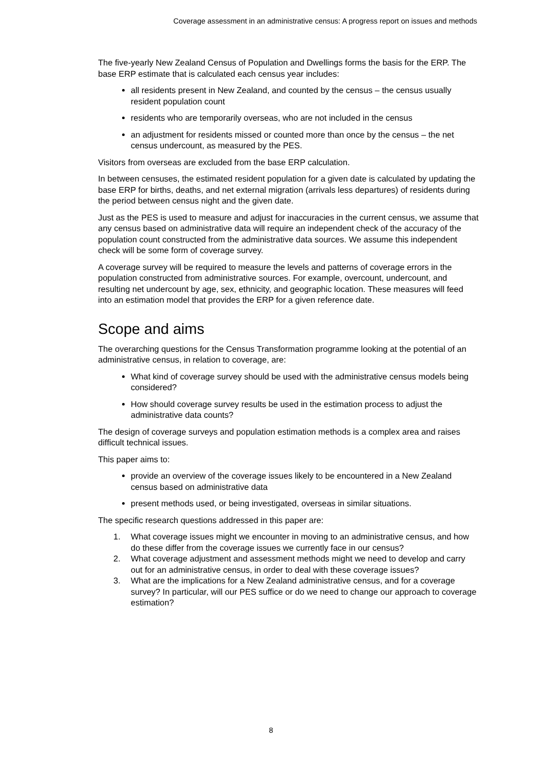Coverage assessment in an administrative census: A progress report on issues and methods
The five-yearly New Zealand Census of Population and Dwellings forms the basis for the ERP. The base ERP estimate that is calculated each census year includes:
all residents present in New Zealand, and counted by the census – the census usually resident population count
residents who are temporarily overseas, who are not included in the census
an adjustment for residents missed or counted more than once by the census – the net census undercount, as measured by the PES.
Visitors from overseas are excluded from the base ERP calculation.
In between censuses, the estimated resident population for a given date is calculated by updating the base ERP for births, deaths, and net external migration (arrivals less departures) of residents during the period between census night and the given date.
Just as the PES is used to measure and adjust for inaccuracies in the current census, we assume that any census based on administrative data will require an independent check of the accuracy of the population count constructed from the administrative data sources. We assume this independent check will be some form of coverage survey.
A coverage survey will be required to measure the levels and patterns of coverage errors in the population constructed from administrative sources. For example, overcount, undercount, and resulting net undercount by age, sex, ethnicity, and geographic location. These measures will feed into an estimation model that provides the ERP for a given reference date.
Scope and aims
The overarching questions for the Census Transformation programme looking at the potential of an administrative census, in relation to coverage, are:
What kind of coverage survey should be used with the administrative census models being considered?
How should coverage survey results be used in the estimation process to adjust the administrative data counts?
The design of coverage surveys and population estimation methods is a complex area and raises difficult technical issues.
This paper aims to:
provide an overview of the coverage issues likely to be encountered in a New Zealand census based on administrative data
present methods used, or being investigated, overseas in similar situations.
The specific research questions addressed in this paper are:
1. What coverage issues might we encounter in moving to an administrative census, and how do these differ from the coverage issues we currently face in our census?
2. What coverage adjustment and assessment methods might we need to develop and carry out for an administrative census, in order to deal with these coverage issues?
3. What are the implications for a New Zealand administrative census, and for a coverage survey? In particular, will our PES suffice or do we need to change our approach to coverage estimation?
8